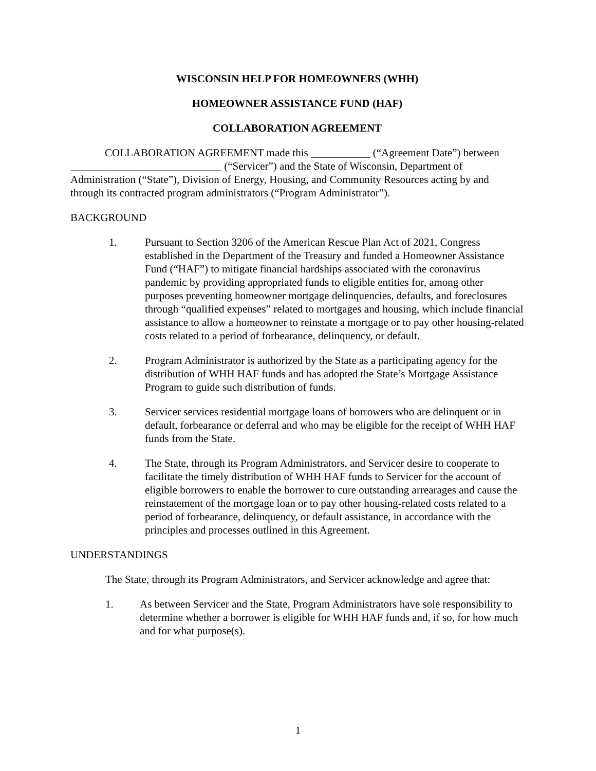WISCONSIN HELP FOR HOMEOWNERS (WHH)
HOMEOWNER ASSISTANCE FUND (HAF)
COLLABORATION AGREEMENT
COLLABORATION AGREEMENT made this ___________ (“Agreement Date”) between ____________________________ (“Servicer”) and the State of Wisconsin, Department of Administration (“State”), Division of Energy, Housing, and Community Resources acting by and through its contracted program administrators (“Program Administrator”).
BACKGROUND
1. Pursuant to Section 3206 of the American Rescue Plan Act of 2021, Congress established in the Department of the Treasury and funded a Homeowner Assistance Fund (“HAF”) to mitigate financial hardships associated with the coronavirus pandemic by providing appropriated funds to eligible entities for, among other purposes preventing homeowner mortgage delinquencies, defaults, and foreclosures through “qualified expenses” related to mortgages and housing, which include financial assistance to allow a homeowner to reinstate a mortgage or to pay other housing-related costs related to a period of forbearance, delinquency, or default.
2. Program Administrator is authorized by the State as a participating agency for the distribution of WHH HAF funds and has adopted the State’s Mortgage Assistance Program to guide such distribution of funds.
3. Servicer services residential mortgage loans of borrowers who are delinquent or in default, forbearance or deferral and who may be eligible for the receipt of WHH HAF funds from the State.
4. The State, through its Program Administrators, and Servicer desire to cooperate to facilitate the timely distribution of WHH HAF funds to Servicer for the account of eligible borrowers to enable the borrower to cure outstanding arrearages and cause the reinstatement of the mortgage loan or to pay other housing-related costs related to a period of forbearance, delinquency, or default assistance, in accordance with the principles and processes outlined in this Agreement.
UNDERSTANDINGS
The State, through its Program Administrators, and Servicer acknowledge and agree that:
1. As between Servicer and the State, Program Administrators have sole responsibility to determine whether a borrower is eligible for WHH HAF funds and, if so, for how much and for what purpose(s).
1